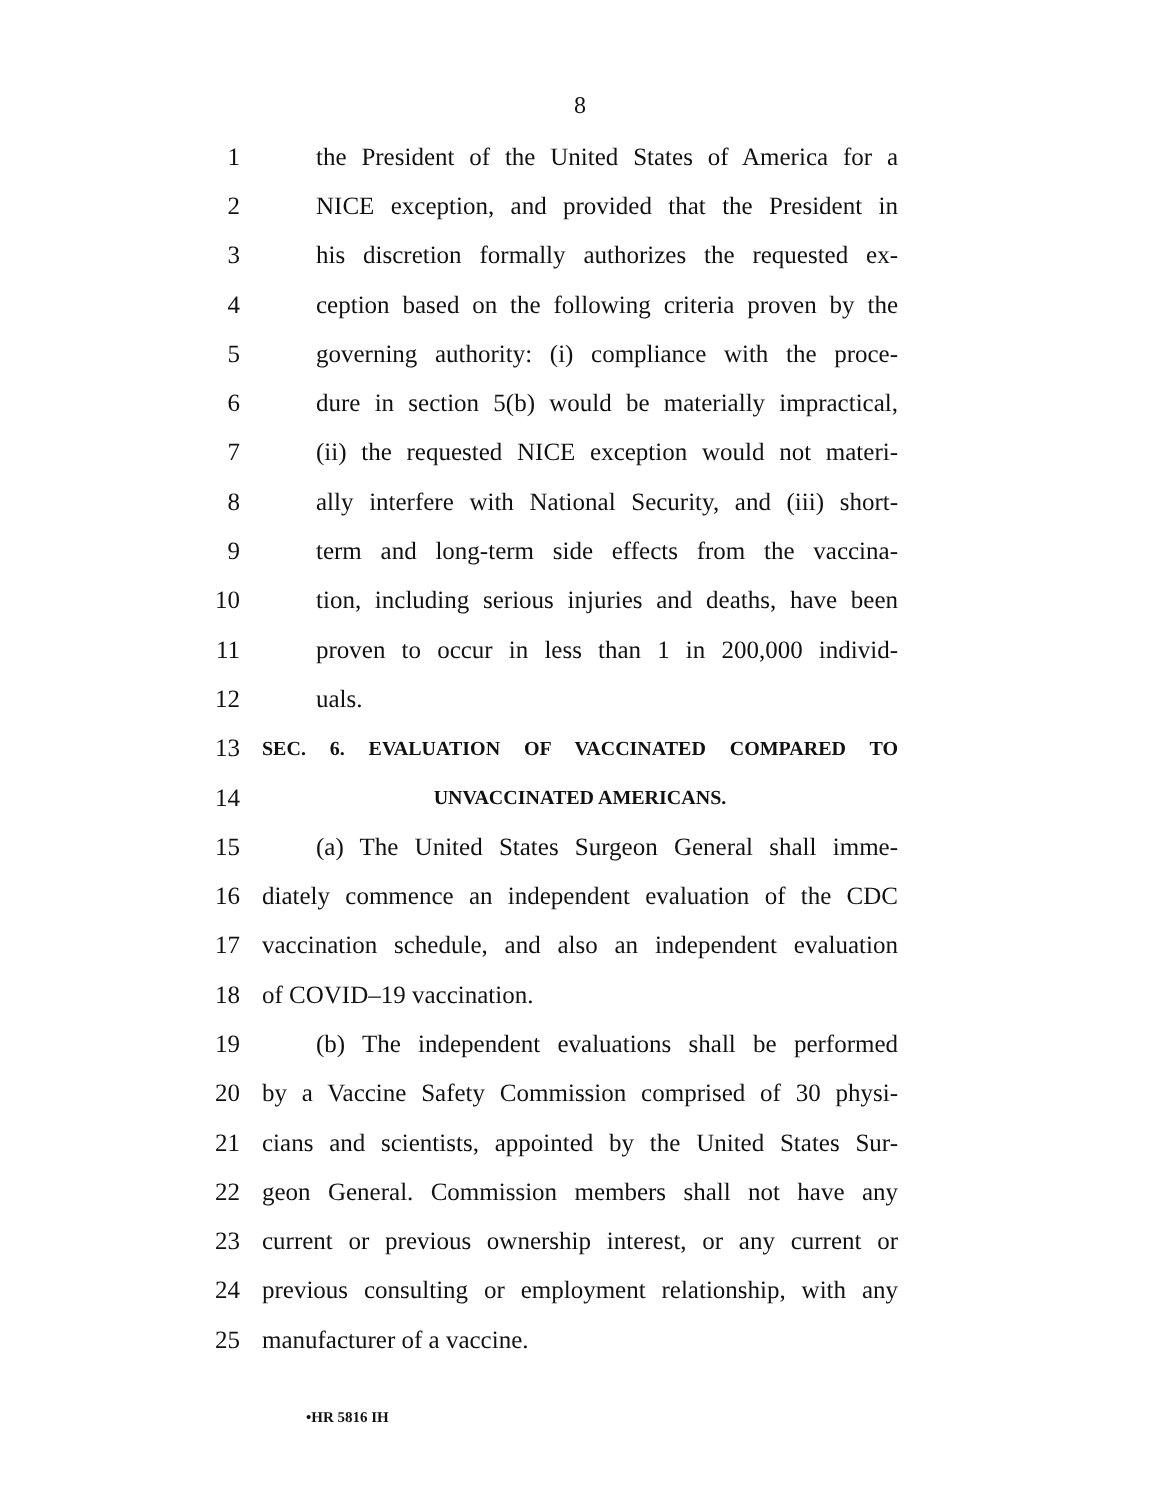8
1 the President of the United States of America for a
2 NICE exception, and provided that the President in
3 his discretion formally authorizes the requested ex-
4 ception based on the following criteria proven by the
5 governing authority: (i) compliance with the proce-
6 dure in section 5(b) would be materially impractical,
7 (ii) the requested NICE exception would not materi-
8 ally interfere with National Security, and (iii) short-
9 term and long-term side effects from the vaccina-
10 tion, including serious injuries and deaths, have been
11 proven to occur in less than 1 in 200,000 individ-
12 uals.
13 SEC. 6. EVALUATION OF VACCINATED COMPARED TO
14 UNVACCINATED AMERICANS.
15 (a) The United States Surgeon General shall imme-
16 diately commence an independent evaluation of the CDC
17 vaccination schedule, and also an independent evaluation
18 of COVID–19 vaccination.
19 (b) The independent evaluations shall be performed
20 by a Vaccine Safety Commission comprised of 30 physi-
21 cians and scientists, appointed by the United States Sur-
22 geon General. Commission members shall not have any
23 current or previous ownership interest, or any current or
24 previous consulting or employment relationship, with any
25 manufacturer of a vaccine.
•HR 5816 IH